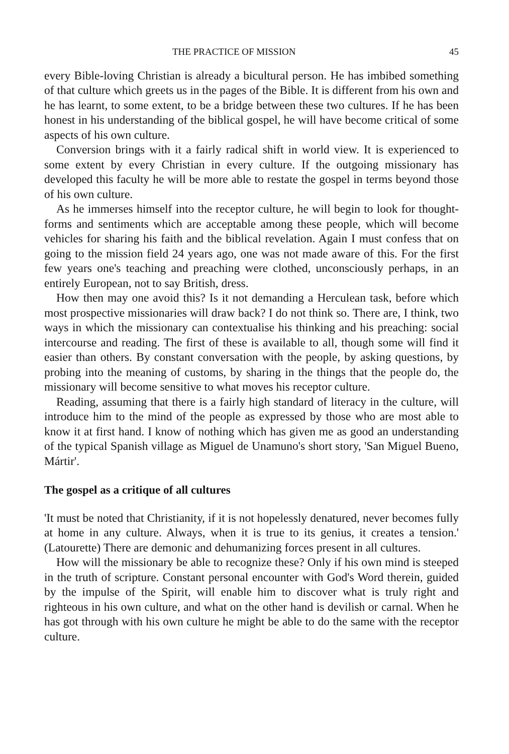THE PRACTICE OF MISSION 45
every Bible-loving Christian is already a bicultural person. He has imbibed something of that culture which greets us in the pages of the Bible. It is different from his own and he has learnt, to some extent, to be a bridge between these two cultures. If he has been honest in his understanding of the biblical gospel, he will have become critical of some aspects of his own culture.
Conversion brings with it a fairly radical shift in world view. It is experienced to some extent by every Christian in every culture. If the outgoing missionary has developed this faculty he will be more able to restate the gospel in terms beyond those of his own culture.
As he immerses himself into the receptor culture, he will begin to look for thought-forms and sentiments which are acceptable among these people, which will become vehicles for sharing his faith and the biblical revelation. Again I must confess that on going to the mission field 24 years ago, one was not made aware of this. For the first few years one's teaching and preaching were clothed, unconsciously perhaps, in an entirely European, not to say British, dress.
How then may one avoid this? Is it not demanding a Herculean task, before which most prospective missionaries will draw back? I do not think so. There are, I think, two ways in which the missionary can contextualise his thinking and his preaching: social intercourse and reading. The first of these is available to all, though some will find it easier than others. By constant conversation with the people, by asking questions, by probing into the meaning of customs, by sharing in the things that the people do, the missionary will become sensitive to what moves his receptor culture.
Reading, assuming that there is a fairly high standard of literacy in the culture, will introduce him to the mind of the people as expressed by those who are most able to know it at first hand. I know of nothing which has given me as good an understanding of the typical Spanish village as Miguel de Unamuno's short story, 'San Miguel Bueno, Mártir'.
The gospel as a critique of all cultures
'It must be noted that Christianity, if it is not hopelessly denatured, never becomes fully at home in any culture. Always, when it is true to its genius, it creates a tension.' (Latourette) There are demonic and dehumanizing forces present in all cultures.
How will the missionary be able to recognize these? Only if his own mind is steeped in the truth of scripture. Constant personal encounter with God's Word therein, guided by the impulse of the Spirit, will enable him to discover what is truly right and righteous in his own culture, and what on the other hand is devilish or carnal. When he has got through with his own culture he might be able to do the same with the receptor culture.